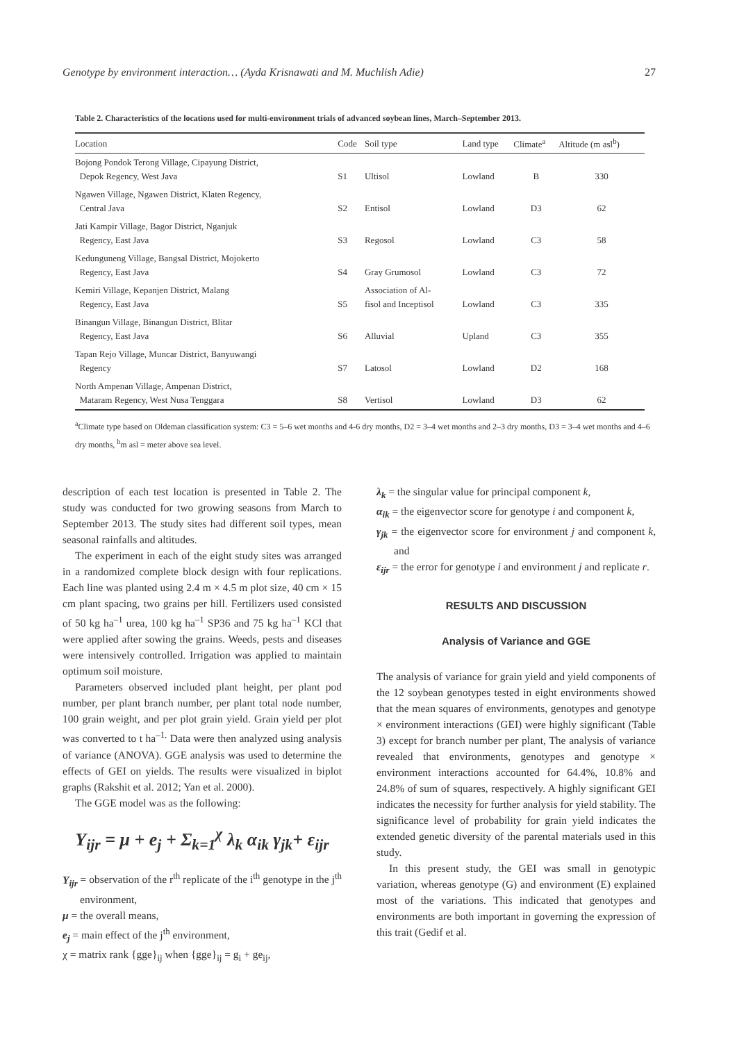Genotype by environment interaction… (Ayda Krisnawati and M. Muchlish Adie) 27
Table 2. Characteristics of the locations used for multi-environment trials of advanced soybean lines, March–September 2013.
| Location | Code | Soil type | Land type | Climate<sup>a</sup> | Altitude (m asl<sup>b</sup>) |
| --- | --- | --- | --- | --- | --- |
| Bojong Pondok Terong Village, Cipayung District, Depok Regency, West Java | S1 | Ultisol | Lowland | B | 330 |
| Ngawen Village, Ngawen District, Klaten Regency, Central Java | S2 | Entisol | Lowland | D3 | 62 |
| Jati Kampir Village, Bagor District, Nganjuk Regency, East Java | S3 | Regosol | Lowland | C3 | 58 |
| Kedunguneng Village, Bangsal District, Mojokerto Regency, East Java | S4 | Gray Grumosol | Lowland | C3 | 72 |
| Kemiri Village, Kepanjen District, Malang Regency, East Java | S5 | Association of Al- fisol and Inceptisol | Lowland | C3 | 335 |
| Binangun Village, Binangun District, Blitar Regency, East Java | S6 | Alluvial | Upland | C3 | 355 |
| Tapan Rejo Village, Muncar District, Banyuwangi Regency | S7 | Latosol | Lowland | D2 | 168 |
| North Ampenan Village, Ampenan District, Mataram Regency, West Nusa Tenggara | S8 | Vertisol | Lowland | D3 | 62 |
<sup>a</sup> Climate type based on Oldeman classification system: C3 = 5–6 wet months and 4-6 dry months, D2 = 3–4 wet months and 2–3 dry months, D3 = 3–4 wet months and 4–6 dry months, <sup>b</sup>m asl = meter above sea level.
description of each test location is presented in Table 2. The study was conducted for two growing seasons from March to September 2013. The study sites had different soil types, mean seasonal rainfalls and altitudes.
The experiment in each of the eight study sites was arranged in a randomized complete block design with four replications. Each line was planted using 2.4 m × 4.5 m plot size, 40 cm × 15 cm plant spacing, two grains per hill. Fertilizers used consisted of 50 kg ha<sup>–1</sup> urea, 100 kg ha<sup>–1</sup> SP36 and 75 kg ha<sup>–1</sup> KCl that were applied after sowing the grains. Weeds, pests and diseases were intensively controlled. Irrigation was applied to maintain optimum soil moisture.
Parameters observed included plant height, per plant pod number, per plant branch number, per plant total node number, 100 grain weight, and per plot grain yield. Grain yield per plot was converted to t ha<sup>–1.</sup> Data were then analyzed using analysis of variance (ANOVA). GGE analysis was used to determine the effects of GEI on yields. The results were visualized in biplot graphs (Rakshit et al. 2012; Yan et al. 2000).
The GGE model was as the following:
Y<sub>ijr</sub> = μ + e<sub>j</sub> + Σ<sub>k=1</sub><sup>χ</sup> λ<sub>k</sub> α<sub>ik</sub> γ<sub>jk</sub>+ ε<sub>ijr</sub>
Y<sub>ijr</sub> = observation of the r<sup>th</sup> replicate of the i<sup>th</sup> genotype in the j<sup>th</sup> environment,
μ = the overall means,
e<sub>j</sub> = main effect of the j<sup>th</sup> environment,
χ = matrix rank {gge}<sub>ij</sub> when {gge}<sub>ij</sub> = g<sub>i</sub> + ge<sub>ij</sub>,
λ<sub>k</sub> = the singular value for principal component k,
α<sub>ik</sub> = the eigenvector score for genotype i and component k,
γ<sub>jk</sub> = the eigenvector score for environment j and component k, and
ε<sub>ijr</sub> = the error for genotype i and environment j and replicate r.
RESULTS AND DISCUSSION
Analysis of Variance and GGE
The analysis of variance for grain yield and yield components of the 12 soybean genotypes tested in eight environments showed that the mean squares of environments, genotypes and genotype × environment interactions (GEI) were highly significant (Table 3) except for branch number per plant, The analysis of variance revealed that environments, genotypes and genotype × environment interactions accounted for 64.4%, 10.8% and 24.8% of sum of squares, respectively. A highly significant GEI indicates the necessity for further analysis for yield stability. The significance level of probability for grain yield indicates the extended genetic diversity of the parental materials used in this study.
In this present study, the GEI was small in genotypic variation, whereas genotype (G) and environment (E) explained most of the variations. This indicated that genotypes and environments are both important in governing the expression of this trait (Gedif et al.